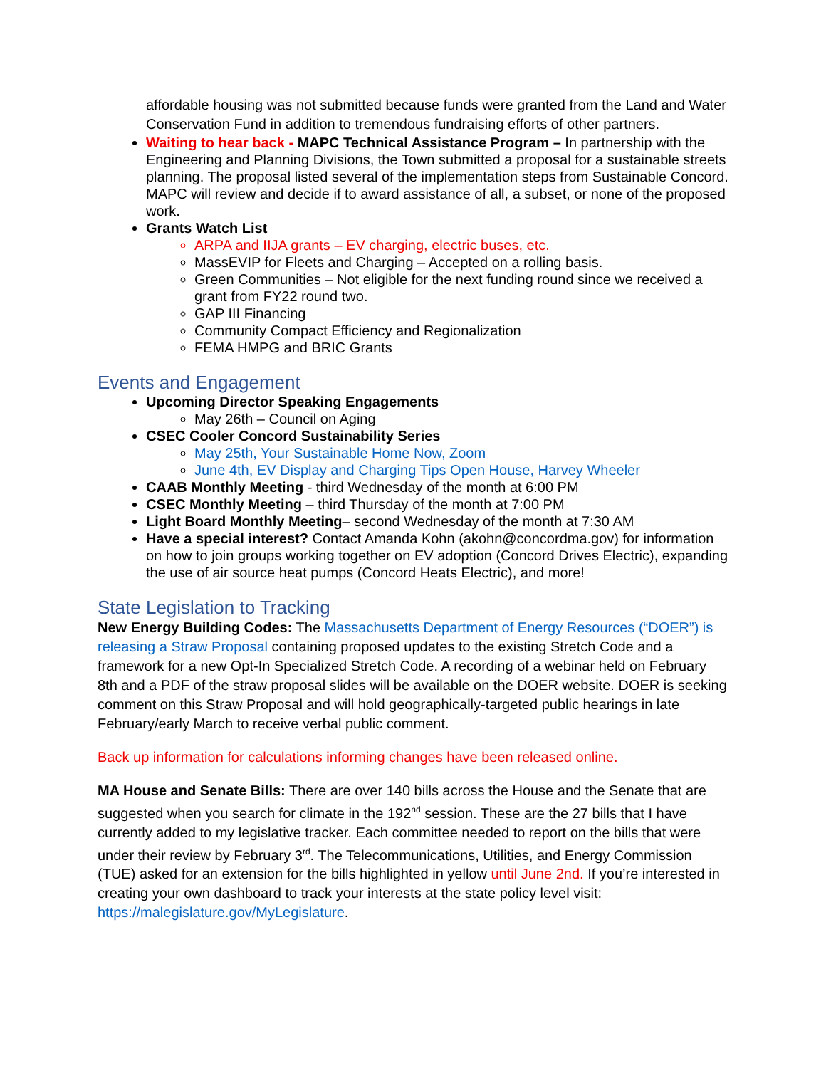affordable housing was not submitted because funds were granted from the Land and Water Conservation Fund in addition to tremendous fundraising efforts of other partners.
Waiting to hear back - MAPC Technical Assistance Program – In partnership with the Engineering and Planning Divisions, the Town submitted a proposal for a sustainable streets planning. The proposal listed several of the implementation steps from Sustainable Concord. MAPC will review and decide if to award assistance of all, a subset, or none of the proposed work.
Grants Watch List
ARPA and IIJA grants – EV charging, electric buses, etc.
MassEVIP for Fleets and Charging – Accepted on a rolling basis.
Green Communities – Not eligible for the next funding round since we received a grant from FY22 round two.
GAP III Financing
Community Compact Efficiency and Regionalization
FEMA HMPG and BRIC Grants
Events and Engagement
Upcoming Director Speaking Engagements
May 26th – Council on Aging
CSEC Cooler Concord Sustainability Series
May 25th, Your Sustainable Home Now, Zoom
June 4th, EV Display and Charging Tips Open House, Harvey Wheeler
CAAB Monthly Meeting - third Wednesday of the month at 6:00 PM
CSEC Monthly Meeting – third Thursday of the month at 7:00 PM
Light Board Monthly Meeting– second Wednesday of the month at 7:30 AM
Have a special interest? Contact Amanda Kohn (akohn@concordma.gov) for information on how to join groups working together on EV adoption (Concord Drives Electric), expanding the use of air source heat pumps (Concord Heats Electric), and more!
State Legislation to Tracking
New Energy Building Codes: The Massachusetts Department of Energy Resources (“DOER”) is releasing a Straw Proposal containing proposed updates to the existing Stretch Code and a framework for a new Opt-In Specialized Stretch Code. A recording of a webinar held on February 8th and a PDF of the straw proposal slides will be available on the DOER website. DOER is seeking comment on this Straw Proposal and will hold geographically-targeted public hearings in late February/early March to receive verbal public comment.
Back up information for calculations informing changes have been released online.
MA House and Senate Bills: There are over 140 bills across the House and the Senate that are suggested when you search for climate in the 192<sup>nd</sup> session. These are the 27 bills that I have currently added to my legislative tracker. Each committee needed to report on the bills that were under their review by February 3<sup>rd</sup>. The Telecommunications, Utilities, and Energy Commission (TUE) asked for an extension for the bills highlighted in yellow until June 2nd. If you’re interested in creating your own dashboard to track your interests at the state policy level visit: https://malegislature.gov/MyLegislature.